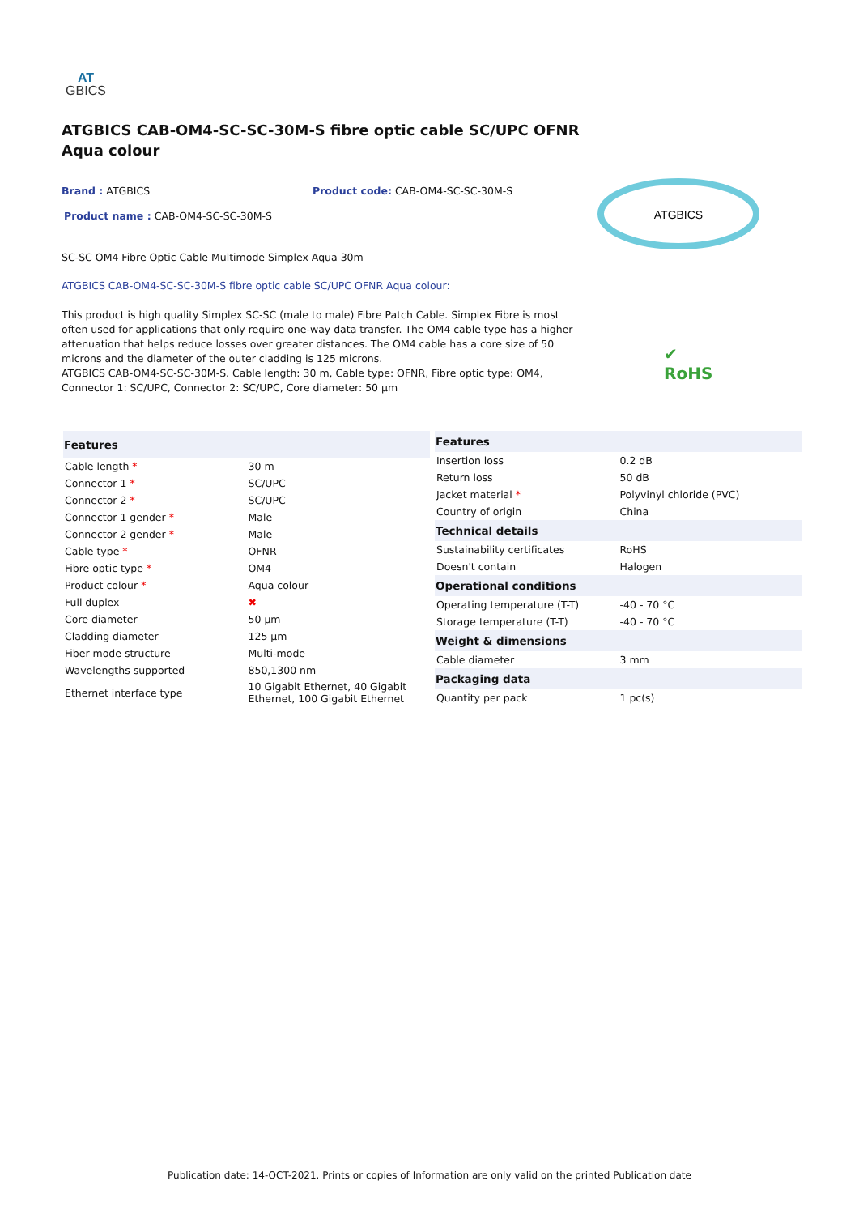AT
GBICS
ATGBICS CAB-OM4-SC-SC-30M-S fibre optic cable SC/UPC OFNR Aqua colour
Brand : ATGBICS Product code: CAB-OM4-SC-SC-30M-S
Product name : CAB-OM4-SC-SC-30M-S
SC-SC OM4 Fibre Optic Cable Multimode Simplex Aqua 30m
ATGBICS CAB-OM4-SC-SC-30M-S fibre optic cable SC/UPC OFNR Aqua colour:
This product is high quality Simplex SC-SC (male to male) Fibre Patch Cable. Simplex Fibre is most often used for applications that only require one-way data transfer. The OM4 cable type has a higher attenuation that helps reduce losses over greater distances. The OM4 cable has a core size of 50 microns and the diameter of the outer cladding is 125 microns.
ATGBICS CAB-OM4-SC-SC-30M-S. Cable length: 30 m, Cable type: OFNR, Fibre optic type: OM4, Connector 1: SC/UPC, Connector 2: SC/UPC, Core diameter: 50 µm
ATGBICS
✔
RoHS
| Features | |
| --- | --- |
| Cable length * | 30 m |
| Connector 1 * | SC/UPC |
| Connector 2 * | SC/UPC |
| Connector 1 gender * | Male |
| Connector 2 gender * | Male |
| Cable type * | OFNR |
| Fibre optic type * | OM4 |
| Product colour * | Aqua colour |
| Full duplex | ✖ |
| Core diameter | 50 µm |
| Cladding diameter | 125 µm |
| Fiber mode structure | Multi-mode |
| Wavelengths supported | 850,1300 nm |
| Ethernet interface type | 10 Gigabit Ethernet, 40 Gigabit Ethernet, 100 Gigabit Ethernet |
| Features | |
| --- | --- |
| Insertion loss | 0.2 dB |
| Return loss | 50 dB |
| Jacket material * | Polyvinyl chloride (PVC) |
| Country of origin | China |
| Technical details | |
| Sustainability certificates | RoHS |
| Doesn't contain | Halogen |
| Operational conditions | |
| Operating temperature (T-T) | -40 - 70 °C |
| Storage temperature (T-T) | -40 - 70 °C |
| Weight & dimensions | |
| Cable diameter | 3 mm |
| Packaging data | |
| Quantity per pack | 1 pc(s) |
Publication date: 14-OCT-2021. Prints or copies of Information are only valid on the printed Publication date